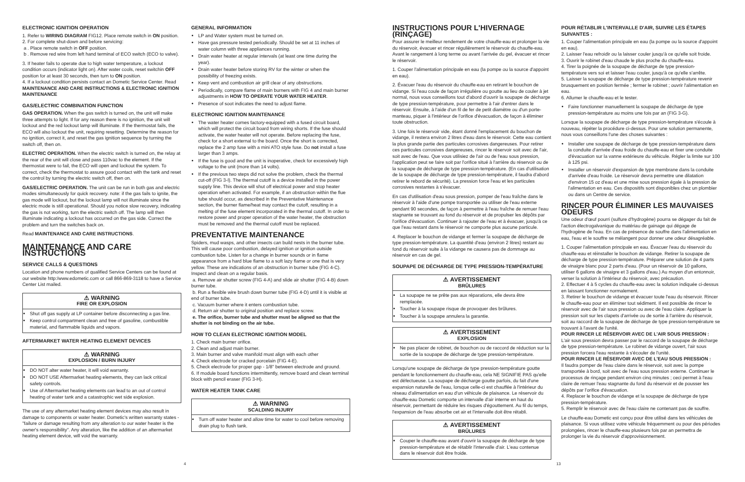ELECTRONIC IGNITION OPERATION
1. Refer to WIRING DIAGRAM FIG12. Place remote switch in ON position.
2. For complete shut-down and before servicing:
a . Place remote switch in OFF position.
b . Remove red wire from left hand terminal of ECO switch (ECO to valve).
3. If heater fails to operate due to high water temperature, a lockout condition occurs (indicator light on). After water cools, reset switchin OFF position for at least 30 seconds, then turn to ON position.
4. If a lockout condition persists contact an Dometic Service Center. Read MAINTENANCE AND CARE INSTRUCTIONS & ELECTRONIC IGNITION MAINTENANCE
GAS/ELECTRIC COMBINATION FUNCTION
GAS OPERATION. When the gas switch is turned on, the unit will make three attempts to light. If for any reason there is no ignition, the unit will lockout and the red lockout lamp will illuminate. If the thermostat fails, the ECO will also lockout the unit, requiring resetting. Determine the reason for no ignition, correct it, and reset the gas ignition sequence by turning the switch off, then on.
ELECTRIC OPERATION. When the electric switch is turned on, the relay at the rear of the unit will close and pass 110vac to the element. If the thermostat were to fail, the ECO will open and lockout the system. To correct, check the thermostat to assure good contact with the tank and reset the control by turning the electric switch off, then on.
GAS/ELECTRIC OPERATION. The unit can be run in both gas and electric modes simultaneously for quick recovery. note: if the gas fails to ignite, the gas mode will lockout, but the lockout lamp will not illuminate since the electric mode is still operational. Should you notice slow recovery, indicating the gas is not working, turn the electric switch off. The lamp will then illuminate indicating a lockout has occurred on the gas side. Correct the problem and turn the switches back on.
Read MAINTENANCE AND CARE INSTRUCTIONS.
MAINTENANCE AND CARE INSTRUCTIONS
SERVICE CALLS & QUESTIONS
Location and phone numbers of qualified Service Centers can be found at our website http:/www.edometic.com or call 866-869-3118 to have a Service Center List mailed.
⚠ WARNING
FIRE OR EXPLOSION
Shut off gas supply at LP container before disconnecting a gas line.
Keep control compartment clean and free of gasoline, combustible material, and flammable liquids and vapors.
AFTERMARKET WATER HEATING ELEMENT DEVICES
⚠ WARNING
EXPLOSION / BURN INJURY
DO NOT alter water heater, it will void warranty.
DO NOT USE Aftermarket heating elements, they can lack critical safety controls.
Use of Aftermarket heating elements can lead to an out of control heating of water tank and a catastrophic wet side explosion.
The use of any aftermarket heating element devices may also result in damage to components or water heater. Dometic's written warranty states - "failure or damage resulting from any alteration to our water heater is the owner's responsibility". Any alteration, like the addition of an aftermarket heating element device, will void the warranty.
GENERAL INFORMATION
LP and Water system must be turned on.
Have gas pressure tested periodically. Should be set at 11 inches of water column with three appliances running.
Drain water heater at regular intervals (at least one time during the year).
Drain water heater before storing RV for the winter or when the possibility of freezing exists.
Keep vent and combustion air grill clear of any obstructions.
Periodically, compare flame of main burners with FIG 4 and main burner adjustments in HOW TO OPERATE YOUR WATER HEATER.
Presence of soot indicates the need to adjust flame.
ELECTRONIC IGNITION MAINTENANCE
The water heater comes factory-equipped with a fused circuit board, which will protect the circuit board from wiring shorts. If the fuse should activate, the water heater will not operate. Before replacing the fuse, check for a short external to the board. Once the short is corrected, replace the 2 amp fuse with a mini ATO style fuse. Do not install a fuse larger than 3 amps.
If the fuse is good and the unit is inoperative, check for excessively high voltage to the unit (more than 14 volts).
If the previous two steps did not solve the problem, check the thermal cut-off (FIG 3-I). The thermal cutoff is a device installed in the power supply line. This device will shut off electrical power and stop heater operation when activated. For example, if an obstruction within the flue tube should occur, as described in the Preventative Maintenance section, the burner flame/heat may contact the cutoff, resulting in a melting of the fuse element incorporated in the thermal cutoff. In order to restore power and proper operation of the water heater, the obstruction must be removed and the thermal cutoff must be replaced.
PREVENTATIVE MAINTENANCE
Spiders, mud wasps, and other insects can build nests in the burner tube. This will cause poor combustion, delayed ignition or ignition outside combustion tube. Listen for a change in burner sounds or in flame appearance from a hard blue flame to a soft lazy flame or one that is very yellow. These are indications of an obstruction in burner tube (FIG 4-C). Inspect and clean on a regular basis.
a. Remove air shutter screw (FIG 4-A) and slide air shutter (FIG 4-B) down burner tube.
b. Run a flexible wire brush down burner tube (FIG 4-D) until it is visible at end of burner tube.
c. Vacuum burner where it enters combustion tube.
d. Return air shutter to original position and replace screw.
e. The orifice, burner tube and shutter must be aligned so that the shutter is not binding on the air tube.
HOW TO CLEAN ELECTRONIC IGNITION MODEL
1. Check main burner orifice.
2. Clean and adjust main burner.
3. Main burner and valve manifold must align with each other
4. Check electrode for cracked porcelain (FIG 4-E).
5. Check electrode for proper gap - 1/8" between electrode and ground.
6. If module board functions intermittently, remove board and clean terminal block with pencil eraser (FIG 3-H).
WATER HEATER TANK CARE
⚠ WARNING
SCALDING INJURY
Turn off water heater and allow time for water to cool before removing drain plug to flush tank.
4
INSTRUCTIONS POUR L'HIVERNAGE (RINÇAGE)
Pour assurer le meilleur rendement de votre chauffe-eau et prolonger la vie du réservoir, évacuer et rincer régulièrement le réservoir du chauffe-eau. Avant le rangement à long terme ou avant l'arrivée du gel, évacuer et rincer le réservoir.
1. Couper l'alimentation principale en eau (la pompe ou la source d'appoint en eau).
2. Évacuer l'eau du réservoir du chauffe-eau en retirant le bouchon de vidange. Si l'eau coule de façon irrégulière ou goutte au lieu de couler à jet normal, nous vous conseillons tout d'abord d'ouvrir la soupape de décharge de type pression-température, pour permettre à l'air d'entrer dans le réservoir. Ensuite, à l'aide d'un fil de fer de petit diamètre ou d'un porte-manteau, piquer à l'intérieur de l'orifice d'évacuation, de façon à éliminer toute obstruction.
3. Une fois le réservoir vide, étant donné l'emplacement du bouchon de vidange, il restera environ 2 litres d'eau dans le réservoir. Cette eau contient la plus grande partie des particules corrosives dangereuses. Pour retirer ces particules corrosives dangereuses, rincer le réservoir soit avec de l'air, soit avec de l'eau. Que vous utilisiez de l'air ou de l'eau sous pression, l'application peut se faire soit par l'orifice situé à l'arrière du réservoir ou de la soupape de décharge de type pression-température. (En cas d'utilisation de la soupape de décharge de type pression-température, il faudra d'abord retirer le rebord de sécurité). La pression force l'eau et les particules corrosives restantes à s'évacuer.
En cas d'utilisation d'eau sous pression, pomper de l'eau fraîche dans le réservoir à l'aide d'une pompe transportée ou utiliser de l'eau externe pendant 90 secondes, de façon à permettre à l'eau fraîche de remuer l'eau stagnante se trouvant au fond du réservoir et de propulser les dépôts par l'orifice d'évacuation. Continuer à rajouter de l'eau et à évacuer, jusqu'à ce que l'eau restant dans le réservoir ne comporte plus aucune particule.
4. Replacer le bouchon de vidange et fermer la soupape de décharge de type pression-température. La quantité d'eau (environ 2 litres) restant au fond du réservoir suite à la vidange ne causera pas de dommage au réservoir en cas de gel.
SOUPAPE DE DÉCHARGE DE TYPE PRESSION-TEMPÉRATURE
⚠ AVERTISSEMENT
BRÛLURES
La soupape ne se prête pas aux réparations, elle devra être remplacée.
Toucher à la soupape risque de provoquer des brûlures.
Toucher à la soupape annulera la garantie.
⚠ AVERTISSEMENT
EXPLOSION
Ne pas placer de robinet, de bouchon ou de raccord de réduction sur la sortie de la soupape de décharge de type pression-température.
Lorsqu'une soupape de décharge de type pression-température goutte pendant le fonctionnement du chauffe-eau, cela NE SIGNIFIE PAS qu'elle est défectueuse. La soupape de décharge goutte parfois, du fait d'une expansion naturelle de l'eau, lorsque celle-ci est chauffée à l'intérieur du réseau d'alimentation en eau d'un véhicule de plaisance. Le réservoir du chauffe-eau Dometic comporte un intervalle d'air interne en haut du réservoir, permettant de réduire les risques d'égouttement. Au fil du temps, l'expansion de l'eau absorbe cet air et l'intervalle doit être rétabli.
⚠ AVERTISSEMENT
BRÛLURES
Couper le chauffe-eau avant d'ouvrir la soupape de décharge de type pression-température et de rétablir l'intervalle d'air. L'eau contenue dans le réservoir doit être froide.
POUR RÉTABLIR L'INTERVALLE D'AIR, SUIVRE LES ÉTAPES SUIVANTES :
1. Couper l'alimentation principale en eau (la pompe ou la source d'appoint en eau).
2. Laisser l'eau refroidir ou la laisser couler jusqu'à ce qu'elle soit froide.
3. Ouvrir le robinet d'eau chaude le plus proche du chauffe-eau.
4. Tirer la poignée de la soupape de décharge de type pression-température vers soi et laisser l'eau couler, jusqu'à ce qu'elle s'arrête.
5. Laisser la soupape de décharge de type pression-température revenir brusquement en position fermée ; fermer le robinet ; ouvrir l'alimentation en eau.
6. Allumer le chauffe-eau et le tester.
Faire fonctionner manuellement la soupape de décharge de type pression-température au moins une fois par an (FIG 3-G).
Lorsque la soupape de décharge de type pression-température s'écoule à nouveau, répéter la procédure ci-dessus. Pour une solution permanente, nous vous conseillons l'une des choses suivantes :
Installer une soupape de décharge de type pression-température dans la conduite d'arrivée d'eau froide du chauffe-eau et fixer une conduite d'évacuation sur la vanne extérieure du véhicule. Régler la limite sur 100 à 125 psi.
Installer un réservoir d'expansion de type membrane dans la conduite d'arrivée d'eau froide. Le réservoir devra permettre une dilatation d'environ 15 oz d'eau et une mise sous pression égale à la pression de l'alimentation en eau. Ces dispositifs sont disponibles chez un plombier ou dans un Centre de service.
RINCER POUR ÉLIMINER LES MAUVAISES ODEURS
Une odeur d'œuf pourri (sulfure d'hydrogène) pourra se dégager du fait de l'action électrogalvanique du matériau de gainage qui dégage de l'hydrogène de l'eau. En cas de présence de souffre dans l'alimentation en eau, l'eau et le souffre se mélangent pour donner une odeur désagréable.
1. Couper l'alimentation principale en eau. Évacuer l'eau du réservoir du chauffe-eau et réinstaller le bouchon de vidange. Retirer la soupape de décharge de type pression-température. Préparer une solution de 4 parts de vinaigre blanc pour 2 parts d'eau. (Pour un réservoir de 10 gallons, utiliser 6 gallons de vinaigre et 3 gallons d'eau.) Au moyen d'un entonnoir, verser la solution à l'intérieur du réservoir, avec précaution.
2. Effectuer 4 à 5 cycles du chauffe-eau avec la solution indiquée ci-dessus en laissant fonctionner normalement.
3. Retirer le bouchon de vidange et évacuer toute l'eau du réservoir. Rincer le chauffe-eau pour en éliminer tout sédiment. Il est possible de rincer le réservoir avec de l'air sous pression ou avec de l'eau claire. Appliquer la pression soit sur les clapets d'arrivée ou de sortie à l'arrière du réservoir, soit au raccord de la soupape de décharge de type pression-température se trouvant à l'avant de l'unité.
POUR RINCER LE RÉSERVOIR AVEC DE L'AIR SOUS PRESSION :
L'air sous pression devra passer par le raccord de la soupape de décharge de type pression-température. Le robinet de vidange ouvert, l'air sous pression forcera l'eau restante à s'écouler de l'unité.
POUR RINCER LE RÉSERVOIR AVEC DE L'EAU SOUS PRESSION :
Il faudra pomper de l'eau claire dans le réservoir, soit avec la pompe transportée à bord, soit avec de l'eau sous pression externe. Continuer le processus de rinçage pendant environ cinq minutes ; ceci permet à l'eau claire de remuer l'eau stagnante du fond du réservoir et de pousser les dépôts par l'orifice d'évacuation.
4. Replacer le bouchon de vidange et la soupape de décharge de type pression-température.
5. Remplir le réservoir avec de l'eau claire ne contenant pas de souffre.
Le chauffe-eau Dometic est conçu pour être utilisé dans les véhicules de plaisance. Si vous utilisez votre véhicule fréquemment ou pour des périodes prolongées, rincer le chauffe-eau plusieurs fois par an permettra de prolonger la vie du réservoir d'approvisionnement.
13